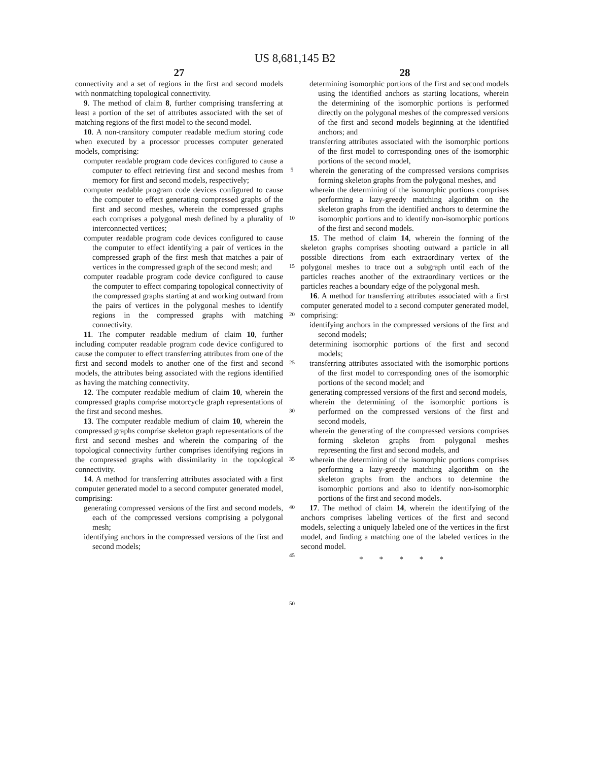US 8,681,145 B2
27
connectivity and a set of regions in the first and second models with nonmatching topological connectivity.
9. The method of claim 8, further comprising transferring at least a portion of the set of attributes associated with the set of matching regions of the first model to the second model.
10. A non-transitory computer readable medium storing code when executed by a processor processes computer generated models, comprising:
computer readable program code devices configured to cause a computer to effect retrieving first and second meshes from memory for first and second models, respectively;
computer readable program code devices configured to cause the computer to effect generating compressed graphs of the first and second meshes, wherein the compressed graphs each comprises a polygonal mesh defined by a plurality of interconnected vertices;
computer readable program code devices configured to cause the computer to effect identifying a pair of vertices in the compressed graph of the first mesh that matches a pair of vertices in the compressed graph of the second mesh; and
computer readable program code device configured to cause the computer to effect comparing topological connectivity of the compressed graphs starting at and working outward from the pairs of vertices in the polygonal meshes to identify regions in the compressed graphs with matching connectivity.
11. The computer readable medium of claim 10, further including computer readable program code device configured to cause the computer to effect transferring attributes from one of the first and second models to another one of the first and second models, the attributes being associated with the regions identified as having the matching connectivity.
12. The computer readable medium of claim 10, wherein the compressed graphs comprise motorcycle graph representations of the first and second meshes.
13. The computer readable medium of claim 10, wherein the compressed graphs comprise skeleton graph representations of the first and second meshes and wherein the comparing of the topological connectivity further comprises identifying regions in the compressed graphs with dissimilarity in the topological connectivity.
14. A method for transferring attributes associated with a first computer generated model to a second computer generated model, comprising:
generating compressed versions of the first and second models, each of the compressed versions comprising a polygonal mesh;
identifying anchors in the compressed versions of the first and second models;
5
10
15
20
25
30
35
40
45
50
28
determining isomorphic portions of the first and second models using the identified anchors as starting locations, wherein the determining of the isomorphic portions is performed directly on the polygonal meshes of the compressed versions of the first and second models beginning at the identified anchors; and
transferring attributes associated with the isomorphic portions of the first model to corresponding ones of the isomorphic portions of the second model,
wherein the generating of the compressed versions comprises forming skeleton graphs from the polygonal meshes, and
wherein the determining of the isomorphic portions comprises performing a lazy-greedy matching algorithm on the skeleton graphs from the identified anchors to determine the isomorphic portions and to identify non-isomorphic portions of the first and second models.
15. The method of claim 14, wherein the forming of the skeleton graphs comprises shooting outward a particle in all possible directions from each extraordinary vertex of the polygonal meshes to trace out a subgraph until each of the particles reaches another of the extraordinary vertices or the particles reaches a boundary edge of the polygonal mesh.
16. A method for transferring attributes associated with a first computer generated model to a second computer generated model, comprising:
identifying anchors in the compressed versions of the first and second models;
determining isomorphic portions of the first and second models;
transferring attributes associated with the isomorphic portions of the first model to corresponding ones of the isomorphic portions of the second model; and
generating compressed versions of the first and second models,
wherein the determining of the isomorphic portions is performed on the compressed versions of the first and second models,
wherein the generating of the compressed versions comprises forming skeleton graphs from polygonal meshes representing the first and second models, and
wherein the determining of the isomorphic portions comprises performing a lazy-greedy matching algorithm on the skeleton graphs from the anchors to determine the isomorphic portions and also to identify non-isomorphic portions of the first and second models.
17. The method of claim 14, wherein the identifying of the anchors comprises labeling vertices of the first and second models, selecting a uniquely labeled one of the vertices in the first model, and finding a matching one of the labeled vertices in the second model.
* * * * *